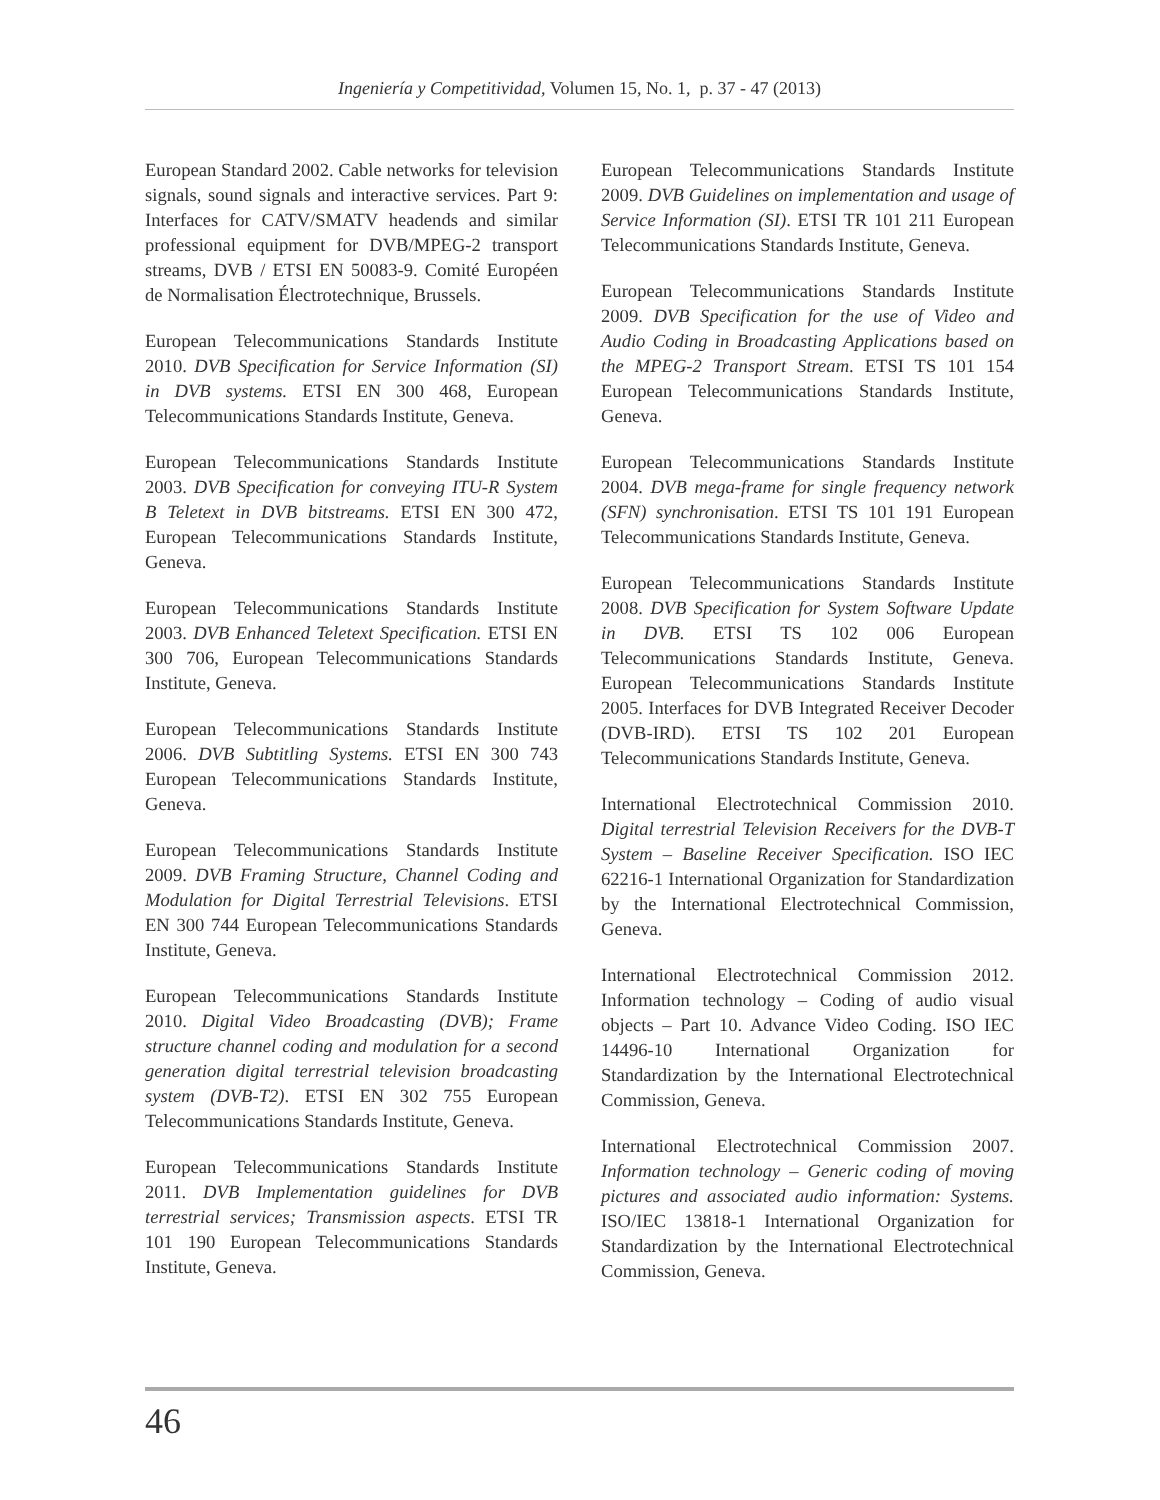Ingeniería y Competitividad, Volumen 15, No. 1, p. 37 - 47 (2013)
European Standard 2002. Cable networks for television signals, sound signals and interactive services. Part 9: Interfaces for CATV/SMATV headends and similar professional equipment for DVB/MPEG-2 transport streams, DVB / ETSI EN 50083-9. Comité Européen de Normalisation Électrotechnique, Brussels.
European Telecommunications Standards Institute 2010. DVB Specification for Service Information (SI) in DVB systems. ETSI EN 300 468, European Telecommunications Standards Institute, Geneva.
European Telecommunications Standards Institute 2003. DVB Specification for conveying ITU-R System B Teletext in DVB bitstreams. ETSI EN 300 472, European Telecommunications Standards Institute, Geneva.
European Telecommunications Standards Institute 2003. DVB Enhanced Teletext Specification. ETSI EN 300 706, European Telecommunications Standards Institute, Geneva.
European Telecommunications Standards Institute 2006. DVB Subtitling Systems. ETSI EN 300 743 European Telecommunications Standards Institute, Geneva.
European Telecommunications Standards Institute 2009. DVB Framing Structure, Channel Coding and Modulation for Digital Terrestrial Televisions. ETSI EN 300 744 European Telecommunications Standards Institute, Geneva.
European Telecommunications Standards Institute 2010. Digital Video Broadcasting (DVB); Frame structure channel coding and modulation for a second generation digital terrestrial television broadcasting system (DVB-T2). ETSI EN 302 755 European Telecommunications Standards Institute, Geneva.
European Telecommunications Standards Institute 2011. DVB Implementation guidelines for DVB terrestrial services; Transmission aspects. ETSI TR 101 190 European Telecommunications Standards Institute, Geneva.
European Telecommunications Standards Institute 2009. DVB Guidelines on implementation and usage of Service Information (SI). ETSI TR 101 211 European Telecommunications Standards Institute, Geneva.
European Telecommunications Standards Institute 2009. DVB Specification for the use of Video and Audio Coding in Broadcasting Applications based on the MPEG-2 Transport Stream. ETSI TS 101 154 European Telecommunications Standards Institute, Geneva.
European Telecommunications Standards Institute 2004. DVB mega-frame for single frequency network (SFN) synchronisation. ETSI TS 101 191 European Telecommunications Standards Institute, Geneva.
European Telecommunications Standards Institute 2008. DVB Specification for System Software Update in DVB. ETSI TS 102 006 European Telecommunications Standards Institute, Geneva. European Telecommunications Standards Institute 2005. Interfaces for DVB Integrated Receiver Decoder (DVB-IRD). ETSI TS 102 201 European Telecommunications Standards Institute, Geneva.
International Electrotechnical Commission 2010. Digital terrestrial Television Receivers for the DVB-T System – Baseline Receiver Specification. ISO IEC 62216-1 International Organization for Standardization by the International Electrotechnical Commission, Geneva.
International Electrotechnical Commission 2012. Information technology – Coding of audio visual objects – Part 10. Advance Video Coding. ISO IEC 14496-10 International Organization for Standardization by the International Electrotechnical Commission, Geneva.
International Electrotechnical Commission 2007. Information technology – Generic coding of moving pictures and associated audio information: Systems. ISO/IEC 13818-1 International Organization for Standardization by the International Electrotechnical Commission, Geneva.
46